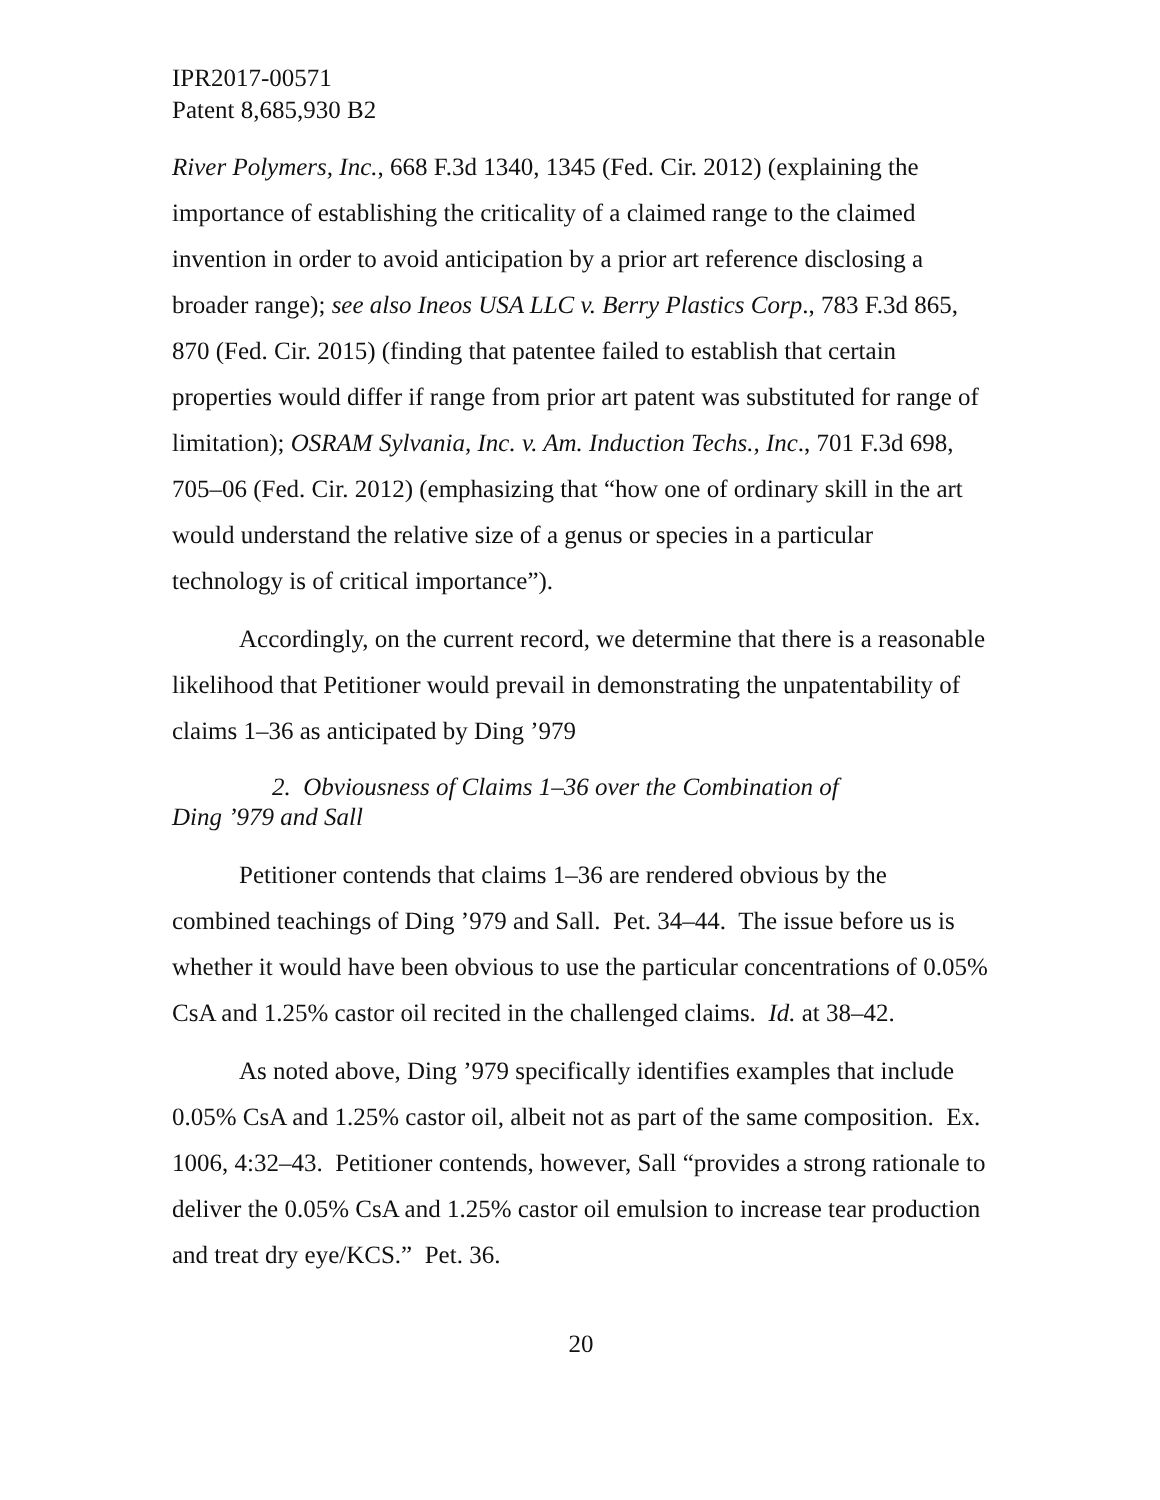IPR2017-00571
Patent 8,685,930 B2
River Polymers, Inc., 668 F.3d 1340, 1345 (Fed. Cir. 2012) (explaining the importance of establishing the criticality of a claimed range to the claimed invention in order to avoid anticipation by a prior art reference disclosing a broader range); see also Ineos USA LLC v. Berry Plastics Corp., 783 F.3d 865, 870 (Fed. Cir. 2015) (finding that patentee failed to establish that certain properties would differ if range from prior art patent was substituted for range of limitation); OSRAM Sylvania, Inc. v. Am. Induction Techs., Inc., 701 F.3d 698, 705–06 (Fed. Cir. 2012) (emphasizing that “how one of ordinary skill in the art would understand the relative size of a genus or species in a particular technology is of critical importance”).
Accordingly, on the current record, we determine that there is a reasonable likelihood that Petitioner would prevail in demonstrating the unpatentability of claims 1–36 as anticipated by Ding ’979
2. Obviousness of Claims 1–36 over the Combination of
Ding ’979 and Sall
Petitioner contends that claims 1–36 are rendered obvious by the combined teachings of Ding ’979 and Sall. Pet. 34–44. The issue before us is whether it would have been obvious to use the particular concentrations of 0.05% CsA and 1.25% castor oil recited in the challenged claims. Id. at 38–42.
As noted above, Ding ’979 specifically identifies examples that include 0.05% CsA and 1.25% castor oil, albeit not as part of the same composition. Ex. 1006, 4:32–43. Petitioner contends, however, Sall “provides a strong rationale to deliver the 0.05% CsA and 1.25% castor oil emulsion to increase tear production and treat dry eye/KCS.” Pet. 36.
20